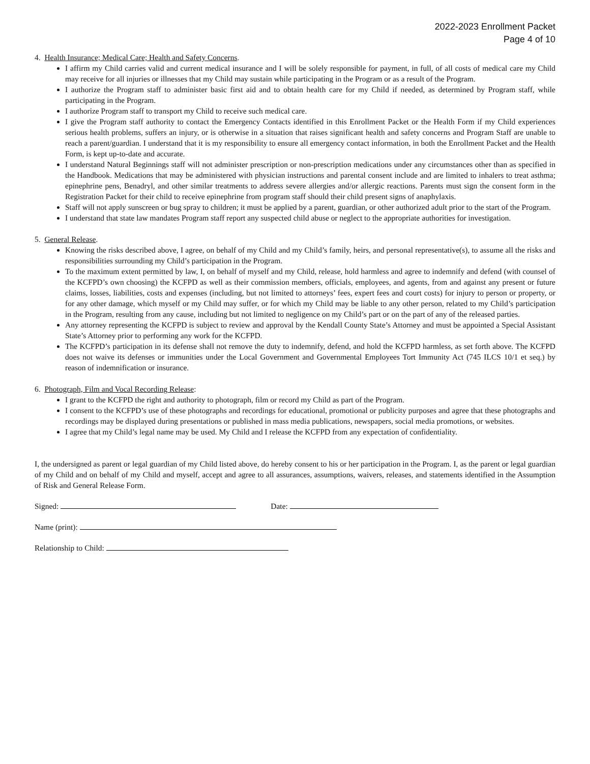2022-2023 Enrollment Packet
Page 4 of 10
4. Health Insurance; Medical Care; Health and Safety Concerns.
I affirm my Child carries valid and current medical insurance and I will be solely responsible for payment, in full, of all costs of medical care my Child may receive for all injuries or illnesses that my Child may sustain while participating in the Program or as a result of the Program.
I authorize the Program staff to administer basic first aid and to obtain health care for my Child if needed, as determined by Program staff, while participating in the Program.
I authorize Program staff to transport my Child to receive such medical care.
I give the Program staff authority to contact the Emergency Contacts identified in this Enrollment Packet or the Health Form if my Child experiences serious health problems, suffers an injury, or is otherwise in a situation that raises significant health and safety concerns and Program Staff are unable to reach a parent/guardian. I understand that it is my responsibility to ensure all emergency contact information, in both the Enrollment Packet and the Health Form, is kept up-to-date and accurate.
I understand Natural Beginnings staff will not administer prescription or non-prescription medications under any circumstances other than as specified in the Handbook. Medications that may be administered with physician instructions and parental consent include and are limited to inhalers to treat asthma; epinephrine pens, Benadryl, and other similar treatments to address severe allergies and/or allergic reactions. Parents must sign the consent form in the Registration Packet for their child to receive epinephrine from program staff should their child present signs of anaphylaxis.
Staff will not apply sunscreen or bug spray to children; it must be applied by a parent, guardian, or other authorized adult prior to the start of the Program.
I understand that state law mandates Program staff report any suspected child abuse or neglect to the appropriate authorities for investigation.
5. General Release.
Knowing the risks described above, I agree, on behalf of my Child and my Child’s family, heirs, and personal representative(s), to assume all the risks and responsibilities surrounding my Child’s participation in the Program.
To the maximum extent permitted by law, I, on behalf of myself and my Child, release, hold harmless and agree to indemnify and defend (with counsel of the KCFPD’s own choosing) the KCFPD as well as their commission members, officials, employees, and agents, from and against any present or future claims, losses, liabilities, costs and expenses (including, but not limited to attorneys’ fees, expert fees and court costs) for injury to person or property, or for any other damage, which myself or my Child may suffer, or for which my Child may be liable to any other person, related to my Child’s participation in the Program, resulting from any cause, including but not limited to negligence on my Child’s part or on the part of any of the released parties.
Any attorney representing the KCFPD is subject to review and approval by the Kendall County State’s Attorney and must be appointed a Special Assistant State’s Attorney prior to performing any work for the KCFPD.
The KCFPD’s participation in its defense shall not remove the duty to indemnify, defend, and hold the KCFPD harmless, as set forth above. The KCFPD does not waive its defenses or immunities under the Local Government and Governmental Employees Tort Immunity Act (745 ILCS 10/1 et seq.) by reason of indemnification or insurance.
6. Photograph, Film and Vocal Recording Release:
I grant to the KCFPD the right and authority to photograph, film or record my Child as part of the Program.
I consent to the KCFPD’s use of these photographs and recordings for educational, promotional or publicity purposes and agree that these photographs and recordings may be displayed during presentations or published in mass media publications, newspapers, social media promotions, or websites.
I agree that my Child’s legal name may be used. My Child and I release the KCFPD from any expectation of confidentiality.
I, the undersigned as parent or legal guardian of my Child listed above, do hereby consent to his or her participation in the Program. I, as the parent or legal guardian of my Child and on behalf of my Child and myself, accept and agree to all assurances, assumptions, waivers, releases, and statements identified in the Assumption of Risk and General Release Form.
Signed: Date:
Name (print):
Relationship to Child: